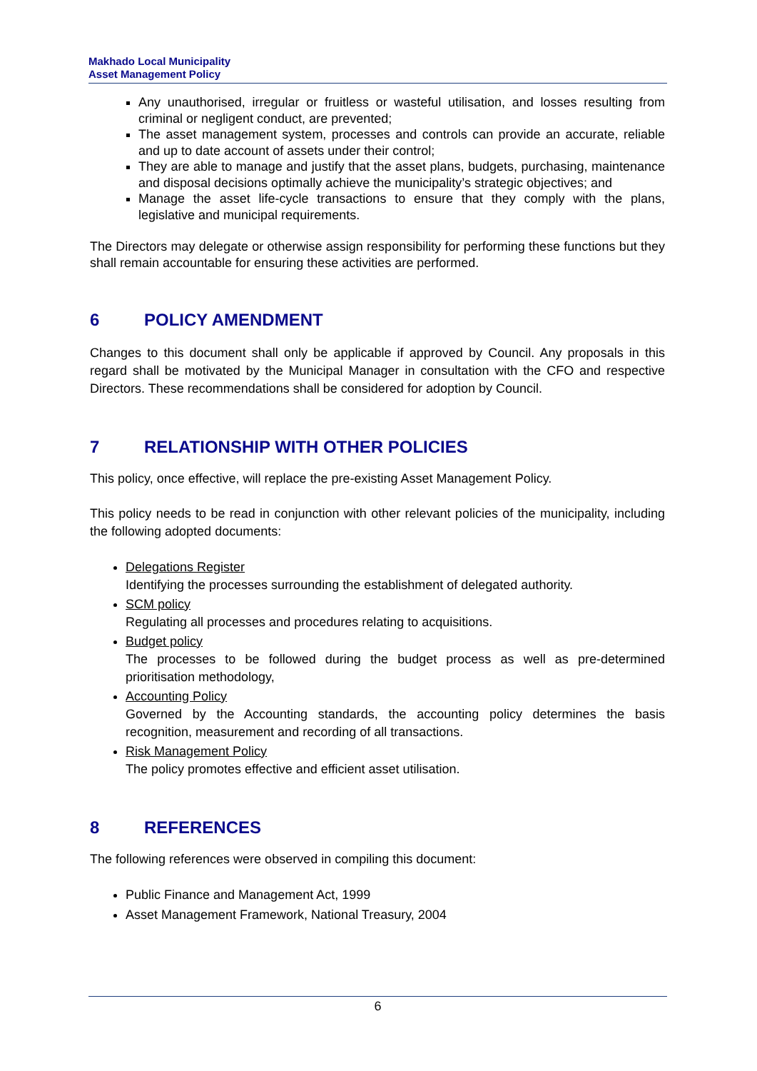Makhado Local Municipality
Asset Management Policy
Any unauthorised, irregular or fruitless or wasteful utilisation, and losses resulting from criminal or negligent conduct, are prevented;
The asset management system, processes and controls can provide an accurate, reliable and up to date account of assets under their control;
They are able to manage and justify that the asset plans, budgets, purchasing, maintenance and disposal decisions optimally achieve the municipality’s strategic objectives; and
Manage the asset life-cycle transactions to ensure that they comply with the plans, legislative and municipal requirements.
The Directors may delegate or otherwise assign responsibility for performing these functions but they shall remain accountable for ensuring these activities are performed.
6 POLICY AMENDMENT
Changes to this document shall only be applicable if approved by Council. Any proposals in this regard shall be motivated by the Municipal Manager in consultation with the CFO and respective Directors. These recommendations shall be considered for adoption by Council.
7 RELATIONSHIP WITH OTHER POLICIES
This policy, once effective, will replace the pre-existing Asset Management Policy.
This policy needs to be read in conjunction with other relevant policies of the municipality, including the following adopted documents:
Delegations Register
Identifying the processes surrounding the establishment of delegated authority.
SCM policy
Regulating all processes and procedures relating to acquisitions.
Budget policy
The processes to be followed during the budget process as well as pre-determined prioritisation methodology,
Accounting Policy
Governed by the Accounting standards, the accounting policy determines the basis recognition, measurement and recording of all transactions.
Risk Management Policy
The policy promotes effective and efficient asset utilisation.
8 REFERENCES
The following references were observed in compiling this document:
Public Finance and Management Act, 1999
Asset Management Framework, National Treasury, 2004
6